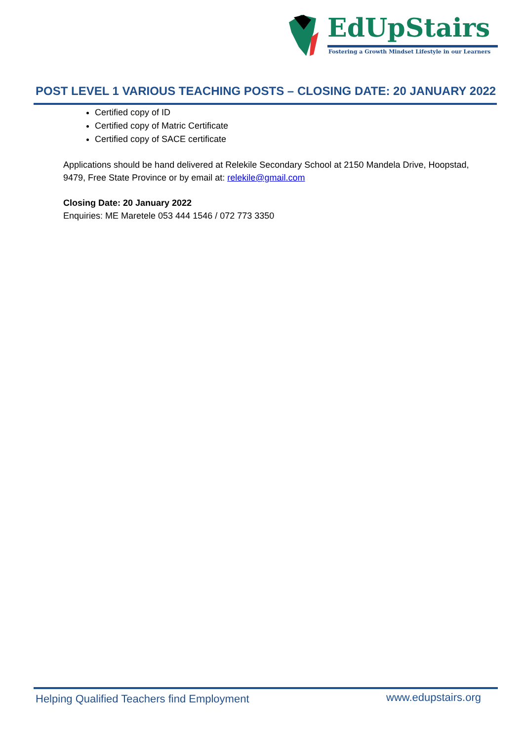EdUpStairs
Fostering a Growth Mindset Lifestyle in our Learners
POST LEVEL 1 VARIOUS TEACHING POSTS – CLOSING DATE: 20 JANUARY 2022
Certified copy of ID
Certified copy of Matric Certificate
Certified copy of SACE certificate
Applications should be hand delivered at Relekile Secondary School at 2150 Mandela Drive, Hoopstad, 9479, Free State Province or by email at: relekile@gmail.com
Closing Date: 20 January 2022
Enquiries: ME Maretele 053 444 1546 / 072 773 3350
Helping Qualified Teachers find Employment
www.edupstairs.org